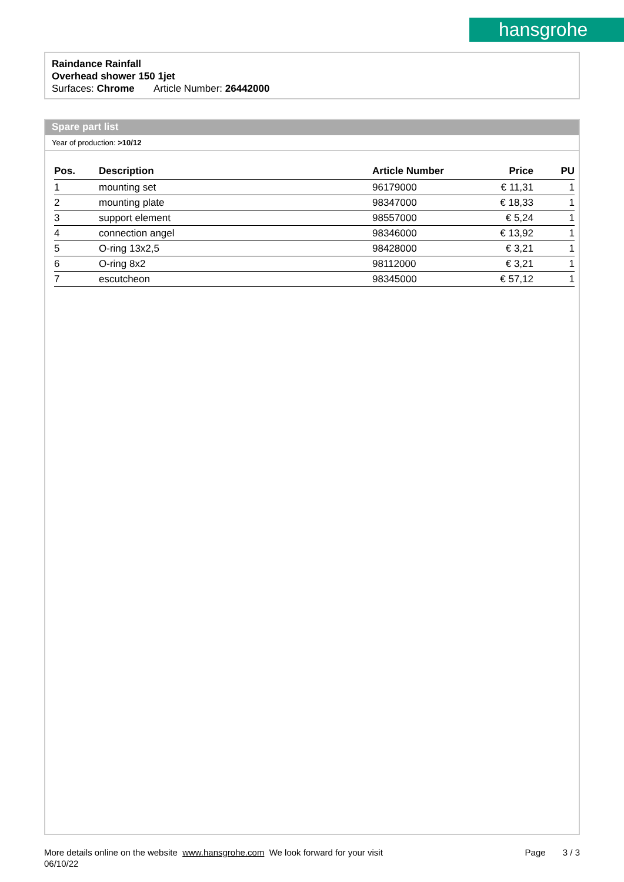hansgrohe
Raindance Rainfall
Overhead shower 150 1jet
Surfaces: Chrome Article Number: 26442000
Spare part list
Year of production: >10/12
| Pos. | Description | Article Number | Price | PU |
| --- | --- | --- | --- | --- |
| 1 | mounting set | 96179000 | € 11,31 | 1 |
| 2 | mounting plate | 98347000 | € 18,33 | 1 |
| 3 | support element | 98557000 | € 5,24 | 1 |
| 4 | connection angel | 98346000 | € 13,92 | 1 |
| 5 | O-ring 13x2,5 | 98428000 | € 3,21 | 1 |
| 6 | O-ring 8x2 | 98112000 | € 3,21 | 1 |
| 7 | escutcheon | 98345000 | € 57,12 | 1 |
More details online on the website www.hansgrohe.com We look forward for your visit
06/10/22
Page 3 / 3